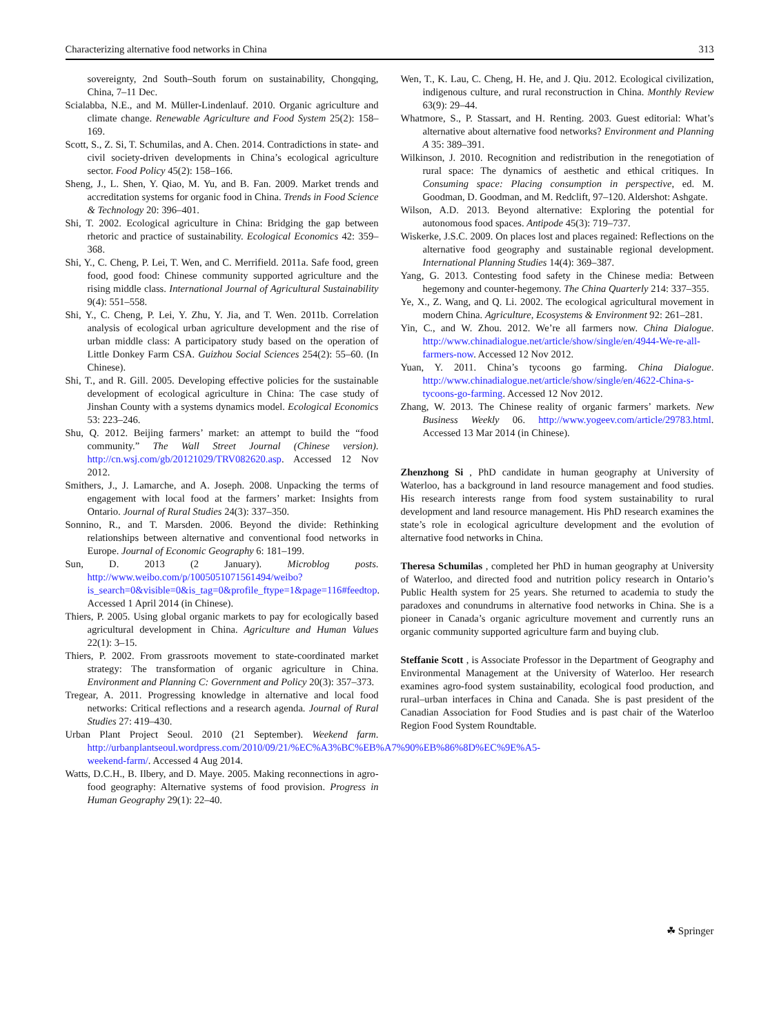Characterizing alternative food networks in China 313
sovereignty, 2nd South–South forum on sustainability, Chongqing, China, 7–11 Dec.
Scialabba, N.E., and M. Müller-Lindenlauf. 2010. Organic agriculture and climate change. Renewable Agriculture and Food System 25(2): 158–169.
Scott, S., Z. Si, T. Schumilas, and A. Chen. 2014. Contradictions in state- and civil society-driven developments in China’s ecological agriculture sector. Food Policy 45(2): 158–166.
Sheng, J., L. Shen, Y. Qiao, M. Yu, and B. Fan. 2009. Market trends and accreditation systems for organic food in China. Trends in Food Science & Technology 20: 396–401.
Shi, T. 2002. Ecological agriculture in China: Bridging the gap between rhetoric and practice of sustainability. Ecological Economics 42: 359–368.
Shi, Y., C. Cheng, P. Lei, T. Wen, and C. Merrifield. 2011a. Safe food, green food, good food: Chinese community supported agriculture and the rising middle class. International Journal of Agricultural Sustainability 9(4): 551–558.
Shi, Y., C. Cheng, P. Lei, Y. Zhu, Y. Jia, and T. Wen. 2011b. Correlation analysis of ecological urban agriculture development and the rise of urban middle class: A participatory study based on the operation of Little Donkey Farm CSA. Guizhou Social Sciences 254(2): 55–60. (In Chinese).
Shi, T., and R. Gill. 2005. Developing effective policies for the sustainable development of ecological agriculture in China: The case study of Jinshan County with a systems dynamics model. Ecological Economics 53: 223–246.
Shu, Q. 2012. Beijing farmers’ market: an attempt to build the “food community.” The Wall Street Journal (Chinese version). http://cn.wsj.com/gb/20121029/TRV082620.asp. Accessed 12 Nov 2012.
Smithers, J., J. Lamarche, and A. Joseph. 2008. Unpacking the terms of engagement with local food at the farmers’ market: Insights from Ontario. Journal of Rural Studies 24(3): 337–350.
Sonnino, R., and T. Marsden. 2006. Beyond the divide: Rethinking relationships between alternative and conventional food networks in Europe. Journal of Economic Geography 6: 181–199.
Sun, D. 2013 (2 January). Microblog posts. http://www.weibo.com/p/1005051071561494/weibo?is_search=0&visible=0&is_tag=0&profile_ftype=1&page=116#feedtop. Accessed 1 April 2014 (in Chinese).
Thiers, P. 2005. Using global organic markets to pay for ecologically based agricultural development in China. Agriculture and Human Values 22(1): 3–15.
Thiers, P. 2002. From grassroots movement to state-coordinated market strategy: The transformation of organic agriculture in China. Environment and Planning C: Government and Policy 20(3): 357–373.
Tregear, A. 2011. Progressing knowledge in alternative and local food networks: Critical reflections and a research agenda. Journal of Rural Studies 27: 419–430.
Urban Plant Project Seoul. 2010 (21 September). Weekend farm. http://urbanplantseoul.wordpress.com/2010/09/21/%EC%A3%BC%EB%A7%90%EB%86%8D%EC%9E%A5-weekend-farm/. Accessed 4 Aug 2014.
Watts, D.C.H., B. Ilbery, and D. Maye. 2005. Making reconnections in agro-food geography: Alternative systems of food provision. Progress in Human Geography 29(1): 22–40.
Wen, T., K. Lau, C. Cheng, H. He, and J. Qiu. 2012. Ecological civilization, indigenous culture, and rural reconstruction in China. Monthly Review 63(9): 29–44.
Whatmore, S., P. Stassart, and H. Renting. 2003. Guest editorial: What’s alternative about alternative food networks? Environment and Planning A 35: 389–391.
Wilkinson, J. 2010. Recognition and redistribution in the renegotiation of rural space: The dynamics of aesthetic and ethical critiques. In Consuming space: Placing consumption in perspective, ed. M. Goodman, D. Goodman, and M. Redclift, 97–120. Aldershot: Ashgate.
Wilson, A.D. 2013. Beyond alternative: Exploring the potential for autonomous food spaces. Antipode 45(3): 719–737.
Wiskerke, J.S.C. 2009. On places lost and places regained: Reflections on the alternative food geography and sustainable regional development. International Planning Studies 14(4): 369–387.
Yang, G. 2013. Contesting food safety in the Chinese media: Between hegemony and counter-hegemony. The China Quarterly 214: 337–355.
Ye, X., Z. Wang, and Q. Li. 2002. The ecological agricultural movement in modern China. Agriculture, Ecosystems & Environment 92: 261–281.
Yin, C., and W. Zhou. 2012. We’re all farmers now. China Dialogue. http://www.chinadialogue.net/article/show/single/en/4944-We-re-all-farmers-now. Accessed 12 Nov 2012.
Yuan, Y. 2011. China’s tycoons go farming. China Dialogue. http://www.chinadialogue.net/article/show/single/en/4622-China-s-tycoons-go-farming. Accessed 12 Nov 2012.
Zhang, W. 2013. The Chinese reality of organic farmers’ markets. New Business Weekly 06. http://www.yogeev.com/article/29783.html. Accessed 13 Mar 2014 (in Chinese).
Zhenzhong Si , PhD candidate in human geography at University of Waterloo, has a background in land resource management and food studies. His research interests range from food system sustainability to rural development and land resource management. His PhD research examines the state’s role in ecological agriculture development and the evolution of alternative food networks in China.
Theresa Schumilas , completed her PhD in human geography at University of Waterloo, and directed food and nutrition policy research in Ontario’s Public Health system for 25 years. She returned to academia to study the paradoxes and conundrums in alternative food networks in China. She is a pioneer in Canada’s organic agriculture movement and currently runs an organic community supported agriculture farm and buying club.
Steffanie Scott , is Associate Professor in the Department of Geography and Environmental Management at the University of Waterloo. Her research examines agro-food system sustainability, ecological food production, and rural–urban interfaces in China and Canada. She is past president of the Canadian Association for Food Studies and is past chair of the Waterloo Region Food System Roundtable.
☘ Springer